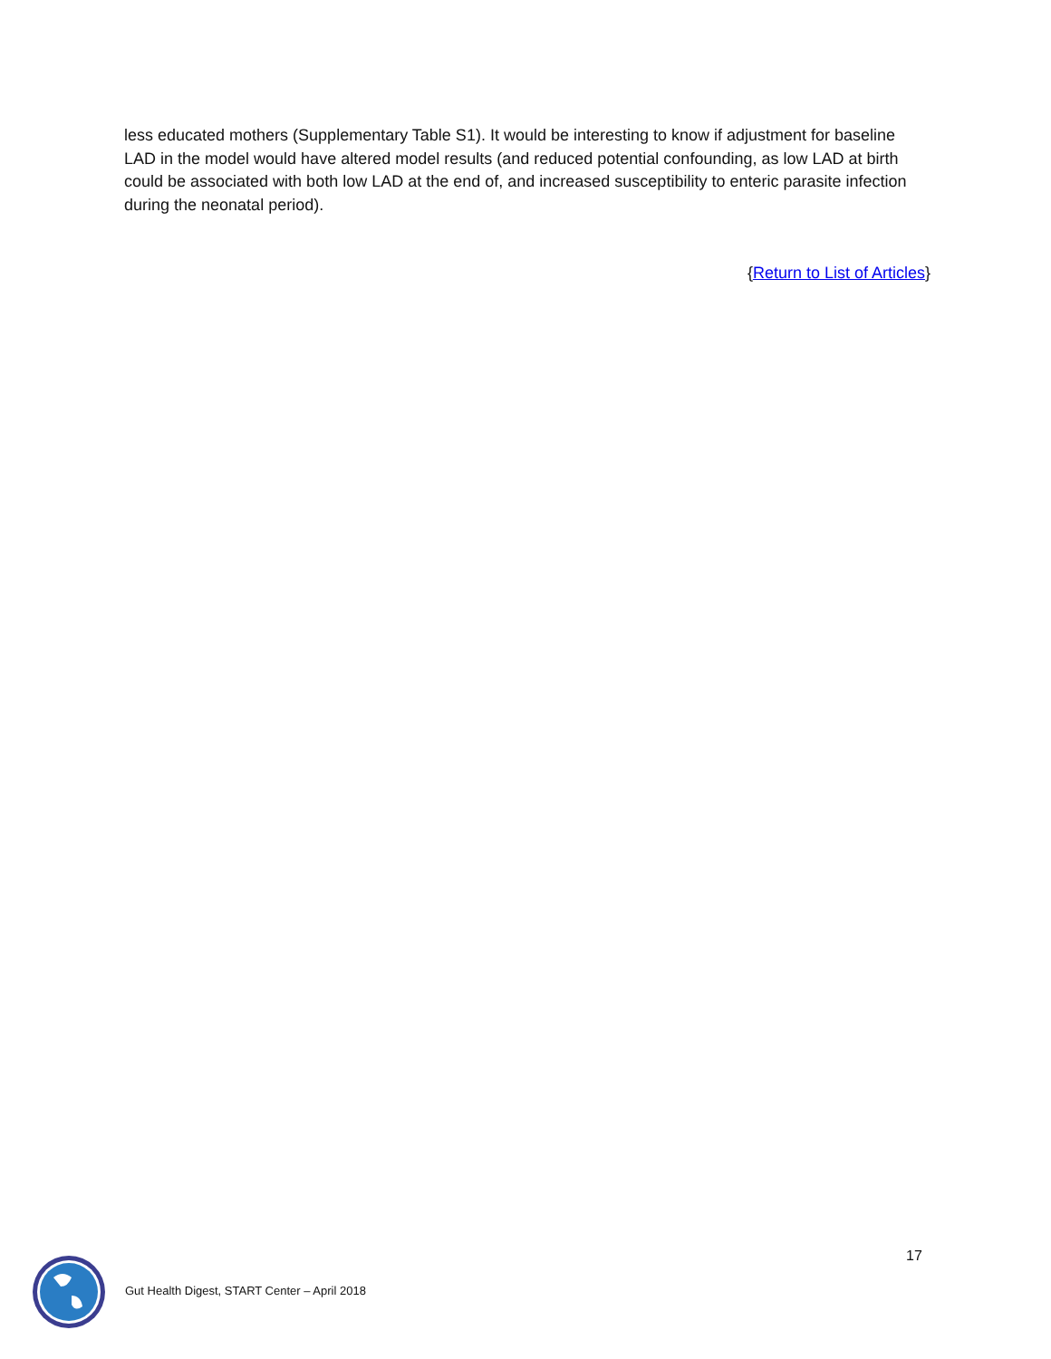less educated mothers (Supplementary Table S1). It would be interesting to know if adjustment for baseline LAD in the model would have altered model results (and reduced potential confounding, as low LAD at birth could be associated with both low LAD at the end of, and increased susceptibility to enteric parasite infection during the neonatal period).
{Return to List of Articles}
17
Gut Health Digest, START Center – April 2018